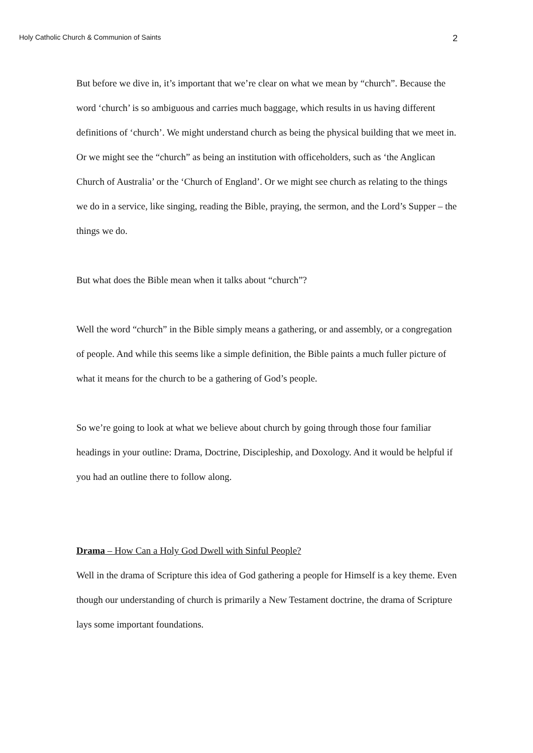Holy Catholic Church & Communion of Saints 2
But before we dive in, it’s important that we’re clear on what we mean by “church”. Because the word ‘church’ is so ambiguous and carries much baggage, which results in us having different definitions of ‘church’. We might understand church as being the physical building that we meet in. Or we might see the “church” as being an institution with officeholders, such as ‘the Anglican Church of Australia’ or the ‘Church of England’. Or we might see church as relating to the things we do in a service, like singing, reading the Bible, praying, the sermon, and the Lord’s Supper – the things we do.
But what does the Bible mean when it talks about “church”?
Well the word “church” in the Bible simply means a gathering, or and assembly, or a congregation of people. And while this seems like a simple definition, the Bible paints a much fuller picture of what it means for the church to be a gathering of God’s people.
So we’re going to look at what we believe about church by going through those four familiar headings in your outline: Drama, Doctrine, Discipleship, and Doxology. And it would be helpful if you had an outline there to follow along.
Drama – How Can a Holy God Dwell with Sinful People?
Well in the drama of Scripture this idea of God gathering a people for Himself is a key theme. Even though our understanding of church is primarily a New Testament doctrine, the drama of Scripture lays some important foundations.